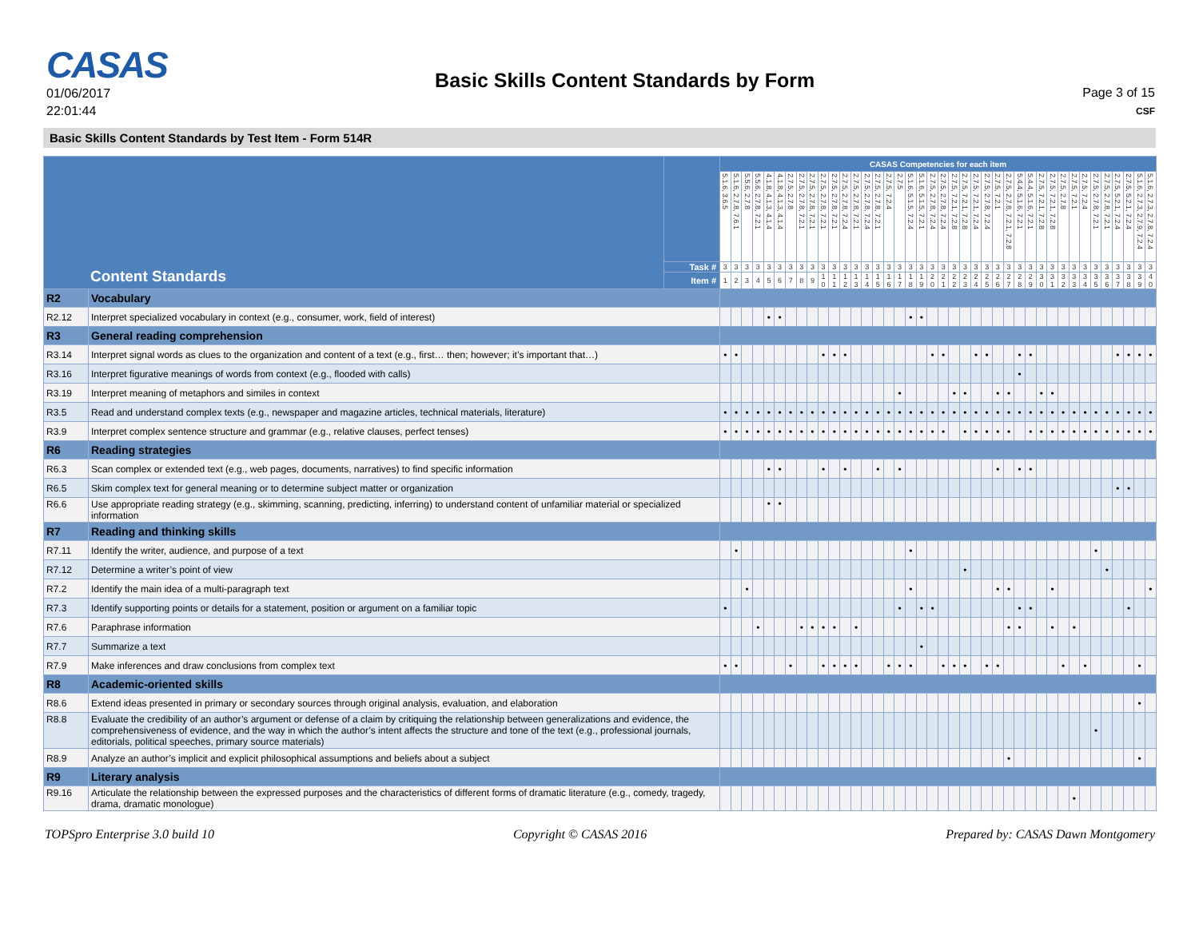CASAS
01/06/2017
22:01:44
Basic Skills Content Standards by Form
Page 3 of 15
CSF
Basic Skills Content Standards by Test Item - Form 514R
| Content Standards | | | CASAS Competencies for each item | | | | | | | | | | | | | | | | | | | | | | | | | | | | | | | | | | | | | | | |
| | | | 5.1.6, 3.6.5 | 5.1.6, 2.7.8, 7.6.1 | 5.5.6, 2.7.8 | 5.5.6, 2.7.8, 7.2.1 | 4.1.8, 4.1.3, 4.1.4 | 4.1.8, 4.1.3, 4.1.4 | 2.7.5, 2.7.8 | 2.7.5, 2.7.8, 7.2.1 | 2.7.5, 2.7.8, 7.2.1 | 2.7.5, 2.7.8, 7.2.1 | 2.7.5, 2.7.8, 7.2.1 | 2.7.5, 2.7.8, 7.2.4 | 2.7.5, 2.7.8, 7.2.1 | 2.7.5, 2.7.8, 7.2.4 | 2.7.5, 2.7.8, 7.2.1 | 2.7.5, 7.2.4 | 2.7.5 | 5.1.6, 5.1.5, 7.2.4 | 5.1.6, 5.1.5, 7.2.1 | 2.7.5, 2.7.8, 7.2.4 | 2.7.5, 2.7.8, 7.2.4 | 2.7.5, 7.2.1, 7.2.8 | 2.7.5, 7.2.1, 7.2.8 | 2.7.5, 7.2.1, 7.2.4 | 2.7.5, 2.7.8, 7.2.4 | 2.7.5, 7.2.1 | 2.7.5, 2.7.8, 7.2.1, 7.2.8 | 5.4.4, 5.1.6, 7.2.1 | 5.4.4, 5.1.6, 7.2.1 | 2.7.5, 7.2.1, 7.2.8 | 2.7.5, 7.2.1, 7.2.8 | 2.7.5, 2.7.8 | 2.7.5, 7.2.1 | 2.7.5, 7.2.4 | 2.7.5, 2.7.8, 7.2.1 | 2.7.5, 2.7.8, 7.2.1 | 2.7.5, 5.2.1, 7.2.4 | 2.7.5, 5.2.1, 7.2.4 | 5.1.6, 2.7.3, 2.7.9, 7.2.4 | 5.1.6, 2.7.3, 2.7.8, 7.2.4 |
| | | Task # | 3 | 3 | 3 | 3 | 3 | 3 | 3 | 3 | 3 | 3 | 3 | 3 | 3 | 3 | 3 | 3 | 3 | 3 | 3 | 3 | 3 | 3 | 3 | 3 | 3 | 3 | 3 | 3 | 3 | 3 | 3 | 3 | 3 | 3 | 3 | 3 | 3 | 3 | 3 | 3 |
| | | Item # | 1 | 2 | 3 | 4 | 5 | 6 | 7 | 8 | 9 | 1 0 | 1 1 | 1 2 | 1 3 | 1 4 | 1 5 | 1 6 | 1 7 | 1 8 | 1 9 | 2 0 | 2 1 | 2 2 | 2 3 | 2 4 | 2 5 | 2 6 | 2 7 | 2 8 | 2 9 | 3 0 | 3 1 | 3 2 | 3 3 | 3 4 | 3 5 | 3 6 | 3 7 | 3 8 | 3 9 | 4 0 |
| R2 | Vocabulary | | | | | | | | | | | | | | | | | | | | | | | | | | | | | | | | | | | | | | | | | |
| R2.12 | Interpret specialized vocabulary in context (e.g., consumer, work, field of interest) | | | | | | • | • | | | | | | | | | | | | • | • | | | | | | | | | | | | | | | | | | | | | |
| R3 | General reading comprehension | | | | | | | | | | | | | | | | | | | | | | | | | | | | | | | | | | | | | | | | | |
| R3.14 | Interpret signal words as clues to the organization and content of a text (e.g., first… then; however; it’s important that…) | | • | • | | | | | | | | • | • | • | | | | | | | | • | • | | | • | • | | | • | • | | | | | | | | • | • | • | • |
| R3.16 | Interpret figurative meanings of words from context (e.g., flooded with calls) | | | | | | | | | | | | | | | | | | | | | | | | | | | | | • | | | | | | | | | | | | |
| R3.19 | Interpret meaning of metaphors and similes in context | | | | | | | | | | | | | | | | | | • | | | | | • | • | | | • | • | | | • | • | | | | | | | | | |
| R3.5 | Read and understand complex texts (e.g., newspaper and magazine articles, technical materials, literature) | | • | • | • | • | • | • | • | • | • | • | • | • | • | • | • | • | • | • | • | • | • | • | • | • | • | • | • | • | • | • | • | • | • | • | • | • | • | • | • | • |
| R3.9 | Interpret complex sentence structure and grammar (e.g., relative clauses, perfect tenses) | | • | • | • | • | • | • | • | • | • | • | • | • | • | • | • | • | • | • | • | • | • | | • | • | • | • | • | | • | • | • | • | • | • | • | • | • | • | • | • |
| R6 | Reading strategies | | | | | | | | | | | | | | | | | | | | | | | | | | | | | | | | | | | | | | | | | |
| R6.3 | Scan complex or extended text (e.g., web pages, documents, narratives) to find specific information | | | | | | • | • | | | | • | | • | | | • | | • | | | | | | | | | • | | • | • | | | | | | | | | | | |
| R6.5 | Skim complex text for general meaning or to determine subject matter or organization | | | | | | | | | | | | | | | | | | | | | | | | | | | | | | | | | | | | | | • | • | | |
| R6.6 | Use appropriate reading strategy (e.g., skimming, scanning, predicting, inferring) to understand content of unfamiliar material or specialized information | | | | | | • | • | | | | | | | | | | | | | | | | | | | | | | | | | | | | | | | | | | |
| R7 | Reading and thinking skills | | | | | | | | | | | | | | | | | | | | | | | | | | | | | | | | | | | | | | | | | |
| R7.11 | Identify the writer, audience, and purpose of a text | | | • | | | | | | | | | | | | | | | | • | | | | | | | | | | | | | | | | | • | | | | | |
| R7.12 | Determine a writer’s point of view | | | | | | | | | | | | | | | | | | | | | | | | • | | | | | | | | | | | | | • | | | | |
| R7.2 | Identify the main idea of a multi-paragraph text | | | | • | | | | | | | | | | | | | | | • | | | | | | | | • | • | | | | • | | | | | | | | | • |
| R7.3 | Identify supporting points or details for a statement, position or argument on a familiar topic | | • | | | | | | | | | | | | | | | | • | | • | • | | | | | | | | • | • | | | | | | | | | • | | |
| R7.6 | Paraphrase information | | | | | • | | | | • | • | • | • | | • | | | | | | | | | | | | | | • | • | | | • | | • | | | | | | | |
| R7.7 | Summarize a text | | | | | | | | | | | | | | | | | | | | • | | | | | | | | | | | | | | | | | | | | | |
| R7.9 | Make inferences and draw conclusions from complex text | | • | • | | | | | • | | | • | • | • | • | | | • | • | • | | | • | • | • | | • | • | | | | | | • | | • | | | | | • | |
| R8 | Academic-oriented skills | | | | | | | | | | | | | | | | | | | | | | | | | | | | | | | | | | | | | | | | | |
| R8.6 | Extend ideas presented in primary or secondary sources through original analysis, evaluation, and elaboration | | | | | | | | | | | | | | | | | | | | | | | | | | | | | | | | | | | | | | | | • | |
| R8.8 | Evaluate the credibility of an author’s argument or defense of a claim by critiquing the relationship between generalizations and evidence, the comprehensiveness of evidence, and the way in which the author’s intent affects the structure and tone of the text (e.g., professional journals, editorials, political speeches, primary source materials) | | | | | | | | | | | | | | | | | | | | | | | | | | | | | | | | | | | | • | | | | | |
| R8.9 | Analyze an author’s implicit and explicit philosophical assumptions and beliefs about a subject | | | | | | | | | | | | | | | | | | | | | | | | | | | | • | | | | | | | | | | | | • | |
| R9 | Literary analysis | | | | | | | | | | | | | | | | | | | | | | | | | | | | | | | | | | | | | | | | | |
| R9.16 | Articulate the relationship between the expressed purposes and the characteristics of different forms of dramatic literature (e.g., comedy, tragedy, drama, dramatic monologue) | | | | | | | | | | | | | | | | | | | | | | | | | | | | | | | | | | • | | | | | | | |
TOPSpro Enterprise 3.0 build 10 Copyright © CASAS 2016 Prepared by: CASAS Dawn Montgomery